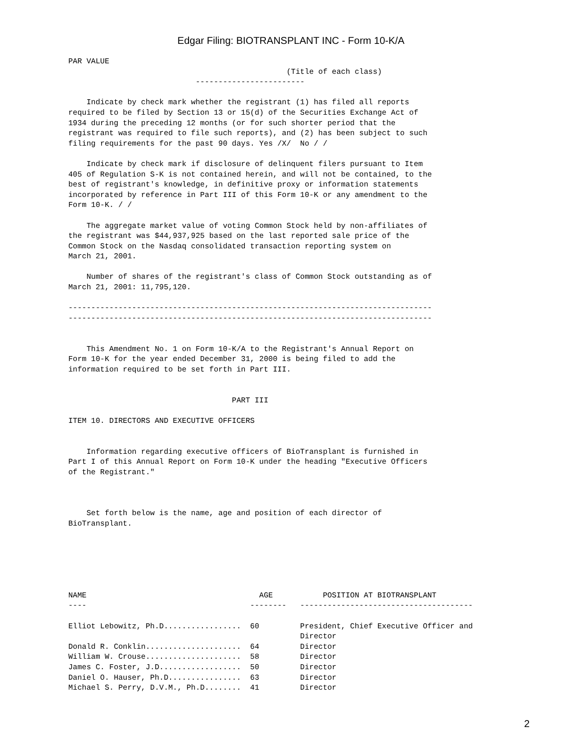Edgar Filing: BIOTRANSPLANT INC - Form 10-K/A
PAR VALUE
                                                (Title of each class)
                            ------------------------

    Indicate by check mark whether the registrant (1) has filed all reports
required to be filed by Section 13 or 15(d) of the Securities Exchange Act of
1934 during the preceding 12 months (or for such shorter period that the
registrant was required to file such reports), and (2) has been subject to such
filing requirements for the past 90 days. Yes /X/  No / /

    Indicate by check mark if disclosure of delinquent filers pursuant to Item
405 of Regulation S-K is not contained herein, and will not be contained, to the
best of registrant's knowledge, in definitive proxy or information statements
incorporated by reference in Part III of this Form 10-K or any amendment to the
Form 10-K. / /

    The aggregate market value of voting Common Stock held by non-affiliates of
the registrant was $44,937,925 based on the last reported sale price of the
Common Stock on the Nasdaq consolidated transaction reporting system on
March 21, 2001.

    Number of shares of the registrant's class of Common Stock outstanding as of
March 21, 2001: 11,795,120.

--------------------------------------------------------------------------------
--------------------------------------------------------------------------------


    This Amendment No. 1 on Form 10-K/A to the Registrant's Annual Report on
Form 10-K for the year ended December 31, 2000 is being filed to add the
information required to be set forth in Part III.


                                    PART III

ITEM 10. DIRECTORS AND EXECUTIVE OFFICERS


    Information regarding executive officers of BioTransplant is furnished in
Part I of this Annual Report on Form 10-K under the heading "Executive Officers
of the Registrant."



    Set forth below is the name, age and position of each director of
BioTransplant.






NAME                                      AGE           POSITION AT BIOTRANSPLANT
----                                    --------   --------------------------------------

Elliot Lebowitz, Ph.D.................  60         President, Chief Executive Officer and
                                                   Director
Donald R. Conklin.....................  64         Director
William W. Crouse.....................  58         Director
James C. Foster, J.D..................  50         Director
Daniel O. Hauser, Ph.D................  63         Director
Michael S. Perry, D.V.M., Ph.D........  41         Director
2